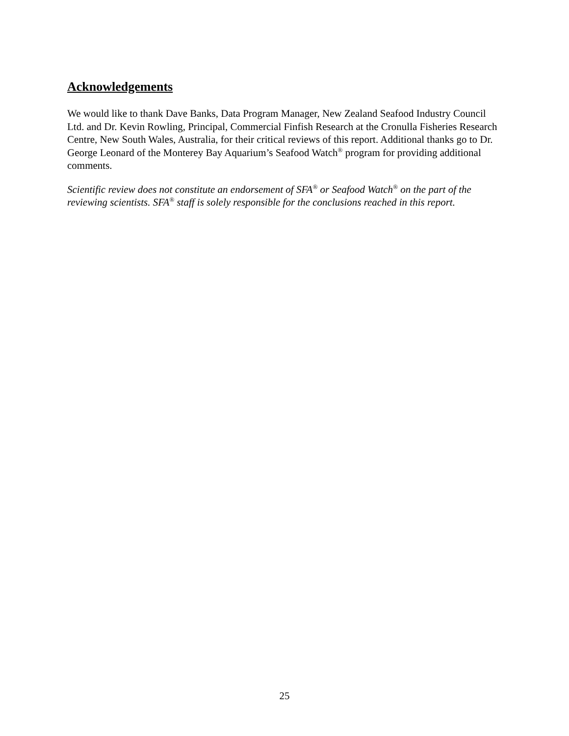Acknowledgements
We would like to thank Dave Banks, Data Program Manager, New Zealand Seafood Industry Council Ltd. and Dr. Kevin Rowling, Principal, Commercial Finfish Research at the Cronulla Fisheries Research Centre, New South Wales, Australia, for their critical reviews of this report. Additional thanks go to Dr. George Leonard of the Monterey Bay Aquarium’s Seafood Watch<sup>®</sup> program for providing additional comments.
Scientific review does not constitute an endorsement of SFA<sup>®</sup> or Seafood Watch<sup>®</sup> on the part of the reviewing scientists. SFA<sup>®</sup> staff is solely responsible for the conclusions reached in this report.
25